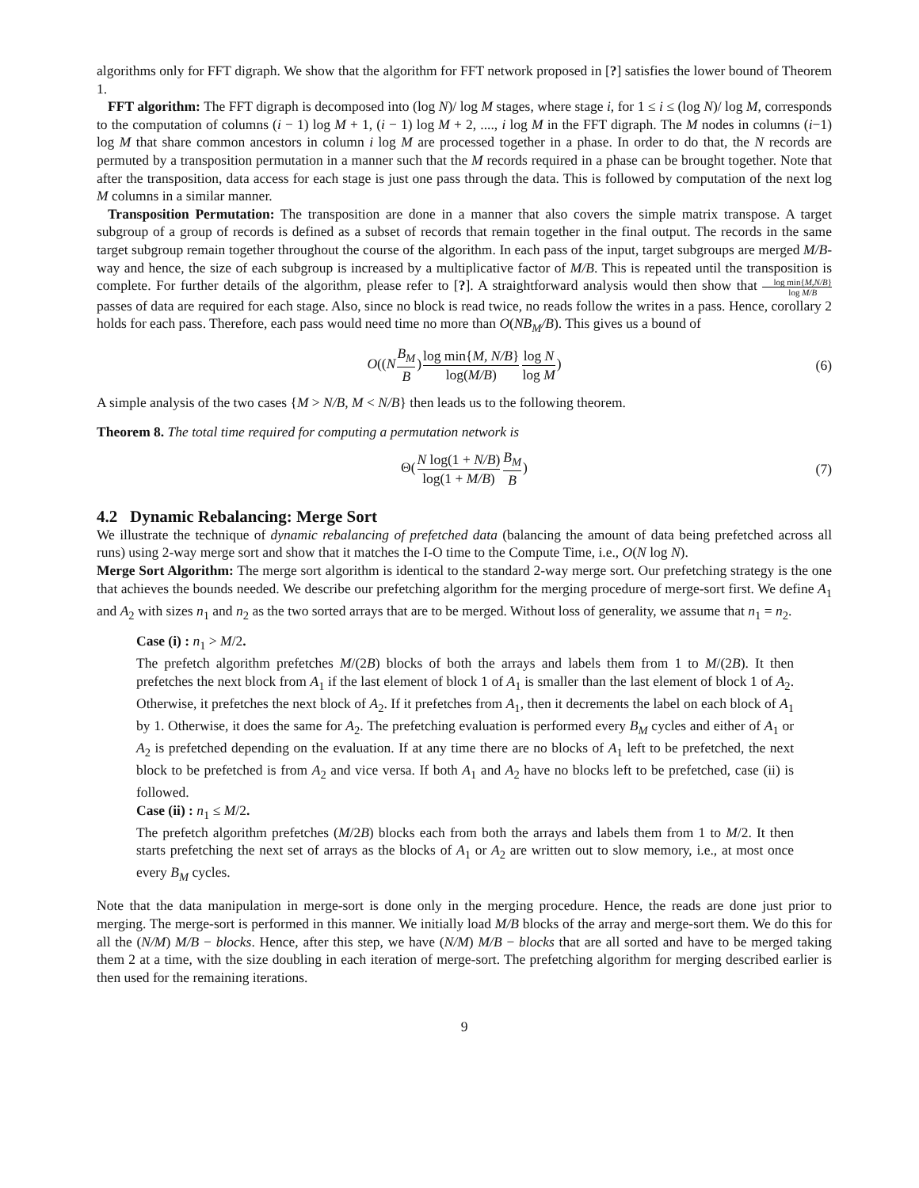algorithms only for FFT digraph. We show that the algorithm for FFT network proposed in [?] satisfies the lower bound of Theorem 1.
FFT algorithm: The FFT digraph is decomposed into (log N)/ log M stages, where stage i, for 1 ≤ i ≤ (log N)/ log M, corresponds to the computation of columns (i − 1) log M + 1, (i − 1) log M + 2, ...., i log M in the FFT digraph. The M nodes in columns (i−1) log M that share common ancestors in column i log M are processed together in a phase. In order to do that, the N records are permuted by a transposition permutation in a manner such that the M records required in a phase can be brought together. Note that after the transposition, data access for each stage is just one pass through the data. This is followed by computation of the next log M columns in a similar manner.
Transposition Permutation: The transposition are done in a manner that also covers the simple matrix transpose. A target subgroup of a group of records is defined as a subset of records that remain together in the final output. The records in the same target subgroup remain together throughout the course of the algorithm. In each pass of the input, target subgroups are merged M/B-way and hence, the size of each subgroup is increased by a multiplicative factor of M/B. This is repeated until the transposition is complete. For further details of the algorithm, please refer to [?]. A straightforward analysis would then show that log min{M,N/B} log M/B passes of data are required for each stage. Also, since no block is read twice, no reads follow the writes in a pass. Hence, corollary 2 holds for each pass. Therefore, each pass would need time no more than O(NB<sub>M</sub>/B). This gives us a bound of
O((NB<sub>M</sub> B)log min{M, N/B} log(M/B) log N log M) (6)
A simple analysis of the two cases {M > N/B, M < N/B} then leads us to the following theorem.
Theorem 8. The total time required for computing a permutation network is
Θ(N log(1 + N/B) log(1 + M/B) B<sub>M</sub> B) (7)
4.2 Dynamic Rebalancing: Merge Sort
We illustrate the technique of dynamic rebalancing of prefetched data (balancing the amount of data being prefetched across all runs) using 2-way merge sort and show that it matches the I-O time to the Compute Time, i.e., O(N log N).
Merge Sort Algorithm: The merge sort algorithm is identical to the standard 2-way merge sort. Our prefetching strategy is the one that achieves the bounds needed. We describe our prefetching algorithm for the merging procedure of merge-sort first. We define A<sub>1</sub> and A<sub>2</sub> with sizes n<sub>1</sub> and n<sub>2</sub> as the two sorted arrays that are to be merged. Without loss of generality, we assume that n<sub>1</sub> = n<sub>2</sub>.
Case (i) : n<sub>1</sub> > M/2.
The prefetch algorithm prefetches M/(2B) blocks of both the arrays and labels them from 1 to M/(2B). It then prefetches the next block from A<sub>1</sub> if the last element of block 1 of A<sub>1</sub> is smaller than the last element of block 1 of A<sub>2</sub>. Otherwise, it prefetches the next block of A<sub>2</sub>. If it prefetches from A<sub>1</sub>, then it decrements the label on each block of A<sub>1</sub> by 1. Otherwise, it does the same for A<sub>2</sub>. The prefetching evaluation is performed every B<sub>M</sub> cycles and either of A<sub>1</sub> or A<sub>2</sub> is prefetched depending on the evaluation. If at any time there are no blocks of A<sub>1</sub> left to be prefetched, the next block to be prefetched is from A<sub>2</sub> and vice versa. If both A<sub>1</sub> and A<sub>2</sub> have no blocks left to be prefetched, case (ii) is followed.
Case (ii) : n<sub>1</sub> ≤ M/2.
The prefetch algorithm prefetches (M/2B) blocks each from both the arrays and labels them from 1 to M/2. It then starts prefetching the next set of arrays as the blocks of A<sub>1</sub> or A<sub>2</sub> are written out to slow memory, i.e., at most once every B<sub>M</sub> cycles.
Note that the data manipulation in merge-sort is done only in the merging procedure. Hence, the reads are done just prior to merging. The merge-sort is performed in this manner. We initially load M/B blocks of the array and merge-sort them. We do this for all the (N/M) M/B − blocks. Hence, after this step, we have (N/M) M/B − blocks that are all sorted and have to be merged taking them 2 at a time, with the size doubling in each iteration of merge-sort. The prefetching algorithm for merging described earlier is then used for the remaining iterations.
9